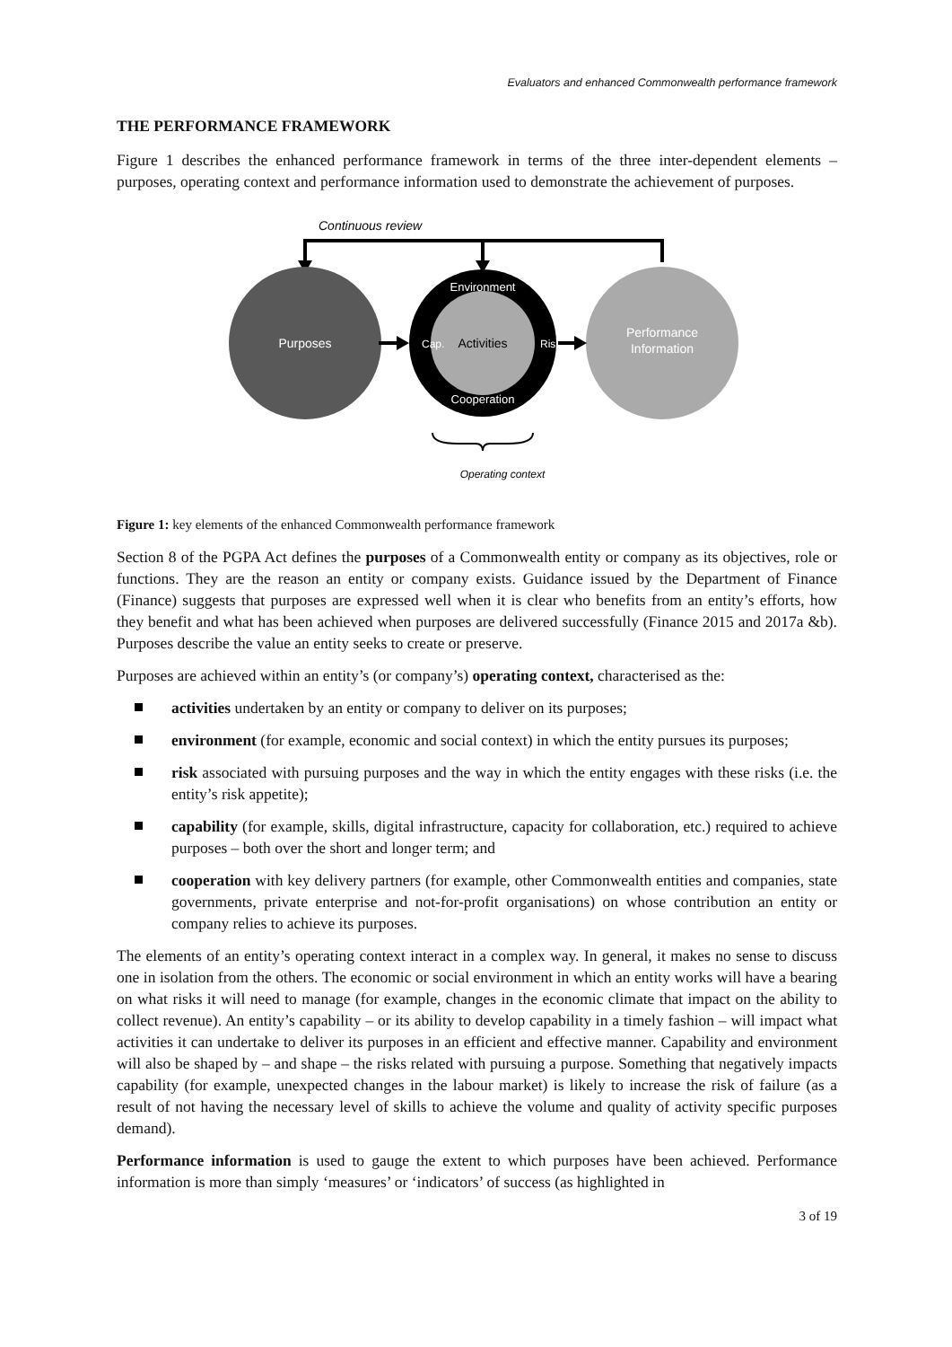Evaluators and enhanced Commonwealth performance framework
THE PERFORMANCE FRAMEWORK
Figure 1 describes the enhanced performance framework in terms of the three inter-dependent elements – purposes, operating context and performance information used to demonstrate the achievement of purposes.
Continuous review
Purposes
Activities
Environment
Cooperation
Cap.
Risk
Performance
Information
Operating context
Figure 1: key elements of the enhanced Commonwealth performance framework
Section 8 of the PGPA Act defines the purposes of a Commonwealth entity or company as its objectives, role or functions. They are the reason an entity or company exists. Guidance issued by the Department of Finance (Finance) suggests that purposes are expressed well when it is clear who benefits from an entity’s efforts, how they benefit and what has been achieved when purposes are delivered successfully (Finance 2015 and 2017a &b). Purposes describe the value an entity seeks to create or preserve.
Purposes are achieved within an entity’s (or company’s) operating context, characterised as the:
activities undertaken by an entity or company to deliver on its purposes;
environment (for example, economic and social context) in which the entity pursues its purposes;
risk associated with pursuing purposes and the way in which the entity engages with these risks (i.e. the entity’s risk appetite);
capability (for example, skills, digital infrastructure, capacity for collaboration, etc.) required to achieve purposes – both over the short and longer term; and
cooperation with key delivery partners (for example, other Commonwealth entities and companies, state governments, private enterprise and not-for-profit organisations) on whose contribution an entity or company relies to achieve its purposes.
The elements of an entity’s operating context interact in a complex way. In general, it makes no sense to discuss one in isolation from the others. The economic or social environment in which an entity works will have a bearing on what risks it will need to manage (for example, changes in the economic climate that impact on the ability to collect revenue). An entity’s capability – or its ability to develop capability in a timely fashion – will impact what activities it can undertake to deliver its purposes in an efficient and effective manner. Capability and environment will also be shaped by – and shape – the risks related with pursuing a purpose. Something that negatively impacts capability (for example, unexpected changes in the labour market) is likely to increase the risk of failure (as a result of not having the necessary level of skills to achieve the volume and quality of activity specific purposes demand).
Performance information is used to gauge the extent to which purposes have been achieved. Performance information is more than simply ‘measures’ or ‘indicators’ of success (as highlighted in
3 of 19